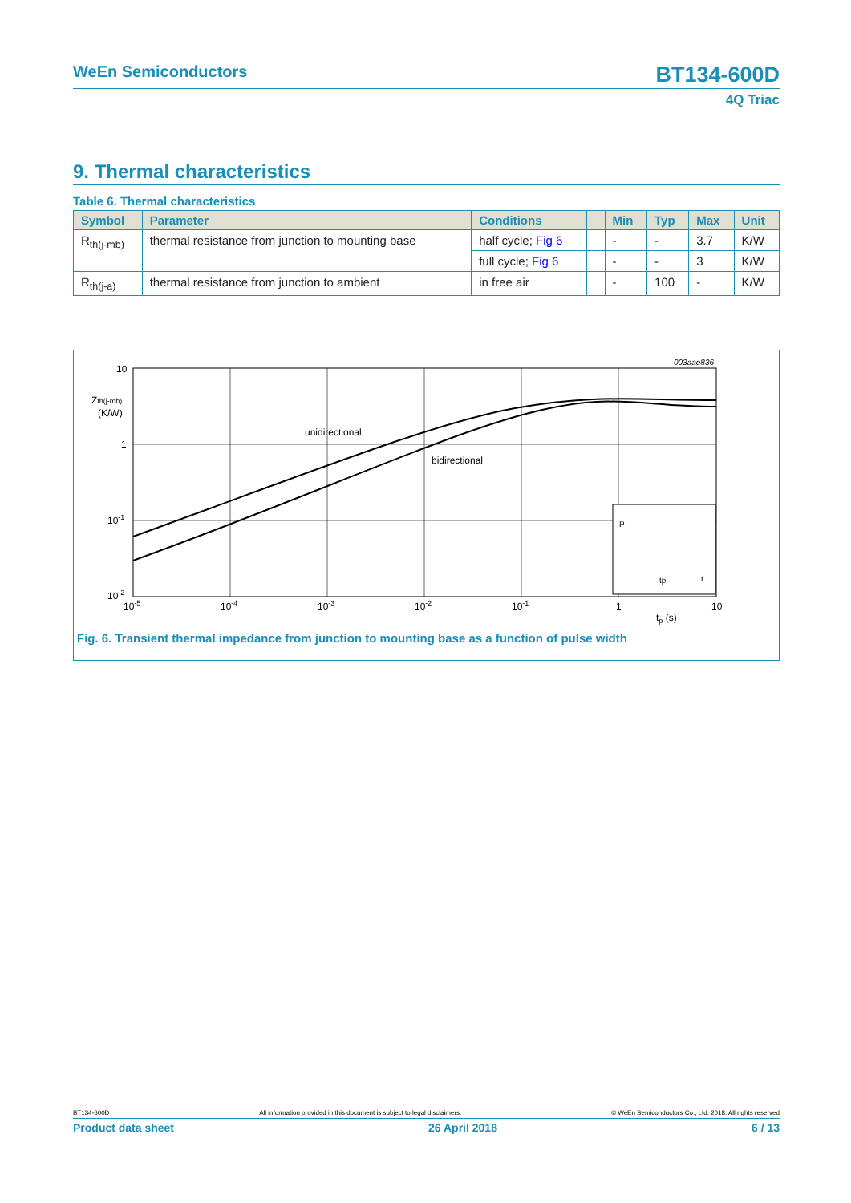WeEn Semiconductors BT134-600D
4Q Triac
9. Thermal characteristics
Table 6. Thermal characteristics
| Symbol | Parameter | Conditions | | Min | Typ | Max | Unit |
| --- | --- | --- | --- | --- | --- | --- | --- |
| R<sub>th(j-mb)</sub> | thermal resistance from junction to mounting base | half cycle; Fig 6 | | - | - | 3.7 | K/W |
| | | full cycle; Fig 6 | | - | - | 3 | K/W |
| R<sub>th(j-a)</sub> | thermal resistance from junction to ambient | in free air | | - | 100 | - | K/W |
003aae836
10
Zth(j-mb)
(K/W)
1
10-1
10-2
10-5
10-4
10-3
10-2
10-1
1
10
tp (s)
unidirectional
bidirectional
P
tp
t
Fig. 6. Transient thermal impedance from junction to mounting base as a function of pulse width
BT134-600D All information provided in this document is subject to legal disclaimers. © WeEn Semiconductors Co., Ltd. 2018. All rights reserved
Product data sheet 26 April 2018 6 / 13